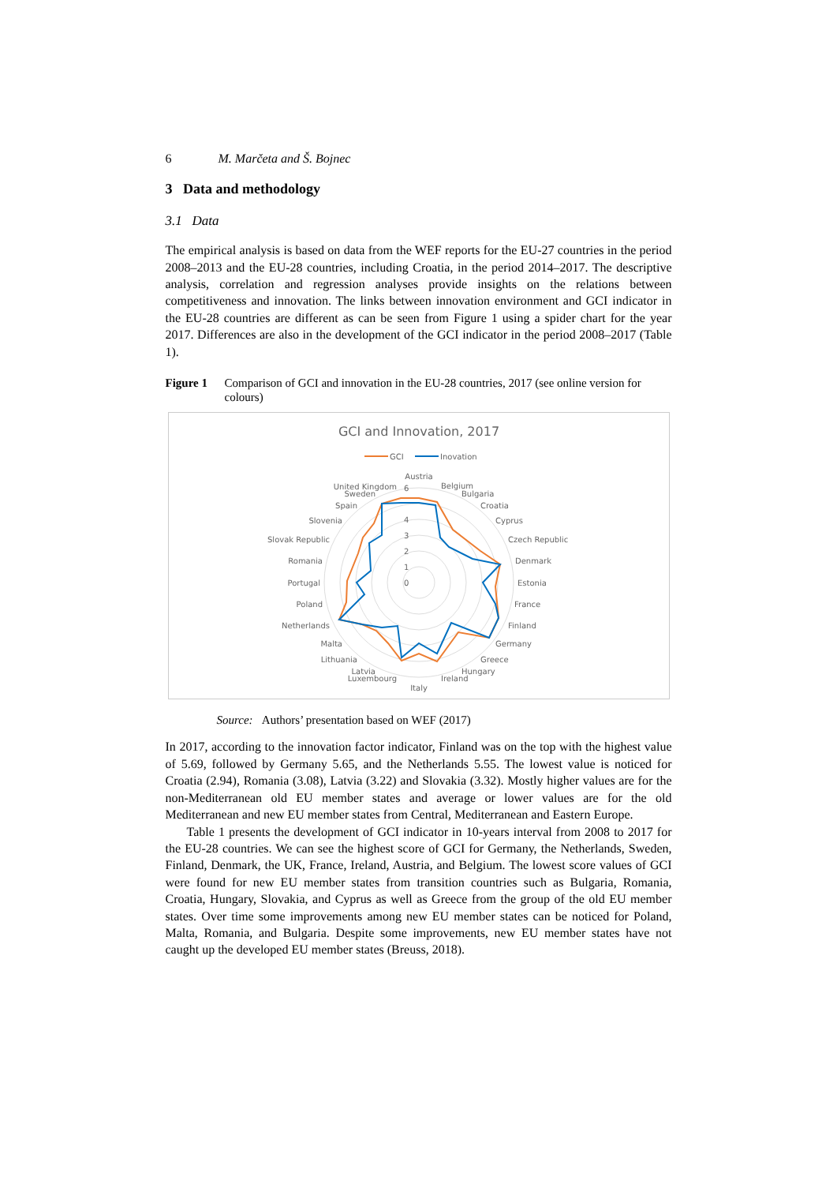6 M. Marčeta and Š. Bojnec
3 Data and methodology
3.1 Data
The empirical analysis is based on data from the WEF reports for the EU-27 countries in the period 2008–2013 and the EU-28 countries, including Croatia, in the period 2014–2017. The descriptive analysis, correlation and regression analyses provide insights on the relations between competitiveness and innovation. The links between innovation environment and GCI indicator in the EU-28 countries are different as can be seen from Figure 1 using a spider chart for the year 2017. Differences are also in the development of the GCI indicator in the period 2008–2017 (Table 1).
Figure 1 Comparison of GCI and innovation in the EU-28 countries, 2017 (see online version for colours)
GCI and Innovation, 2017
GCI
Inovation
0
1
2
3
4
6
Austria
Belgium
Bulgaria
Croatia
Cyprus
Czech Republic
Denmark
Estonia
France
Finland
Germany
Greece
Hungary
Ireland
Italy
Latvia
Luxembourg
Lithuania
Malta
Netherlands
Poland
Portugal
Romania
Slovak Republic
Slovenia
Spain
Sweden
United Kingdom
Source: Authors’ presentation based on WEF (2017)
In 2017, according to the innovation factor indicator, Finland was on the top with the highest value of 5.69, followed by Germany 5.65, and the Netherlands 5.55. The lowest value is noticed for Croatia (2.94), Romania (3.08), Latvia (3.22) and Slovakia (3.32). Mostly higher values are for the non-Mediterranean old EU member states and average or lower values are for the old Mediterranean and new EU member states from Central, Mediterranean and Eastern Europe.
Table 1 presents the development of GCI indicator in 10-years interval from 2008 to 2017 for the EU-28 countries. We can see the highest score of GCI for Germany, the Netherlands, Sweden, Finland, Denmark, the UK, France, Ireland, Austria, and Belgium. The lowest score values of GCI were found for new EU member states from transition countries such as Bulgaria, Romania, Croatia, Hungary, Slovakia, and Cyprus as well as Greece from the group of the old EU member states. Over time some improvements among new EU member states can be noticed for Poland, Malta, Romania, and Bulgaria. Despite some improvements, new EU member states have not caught up the developed EU member states (Breuss, 2018).